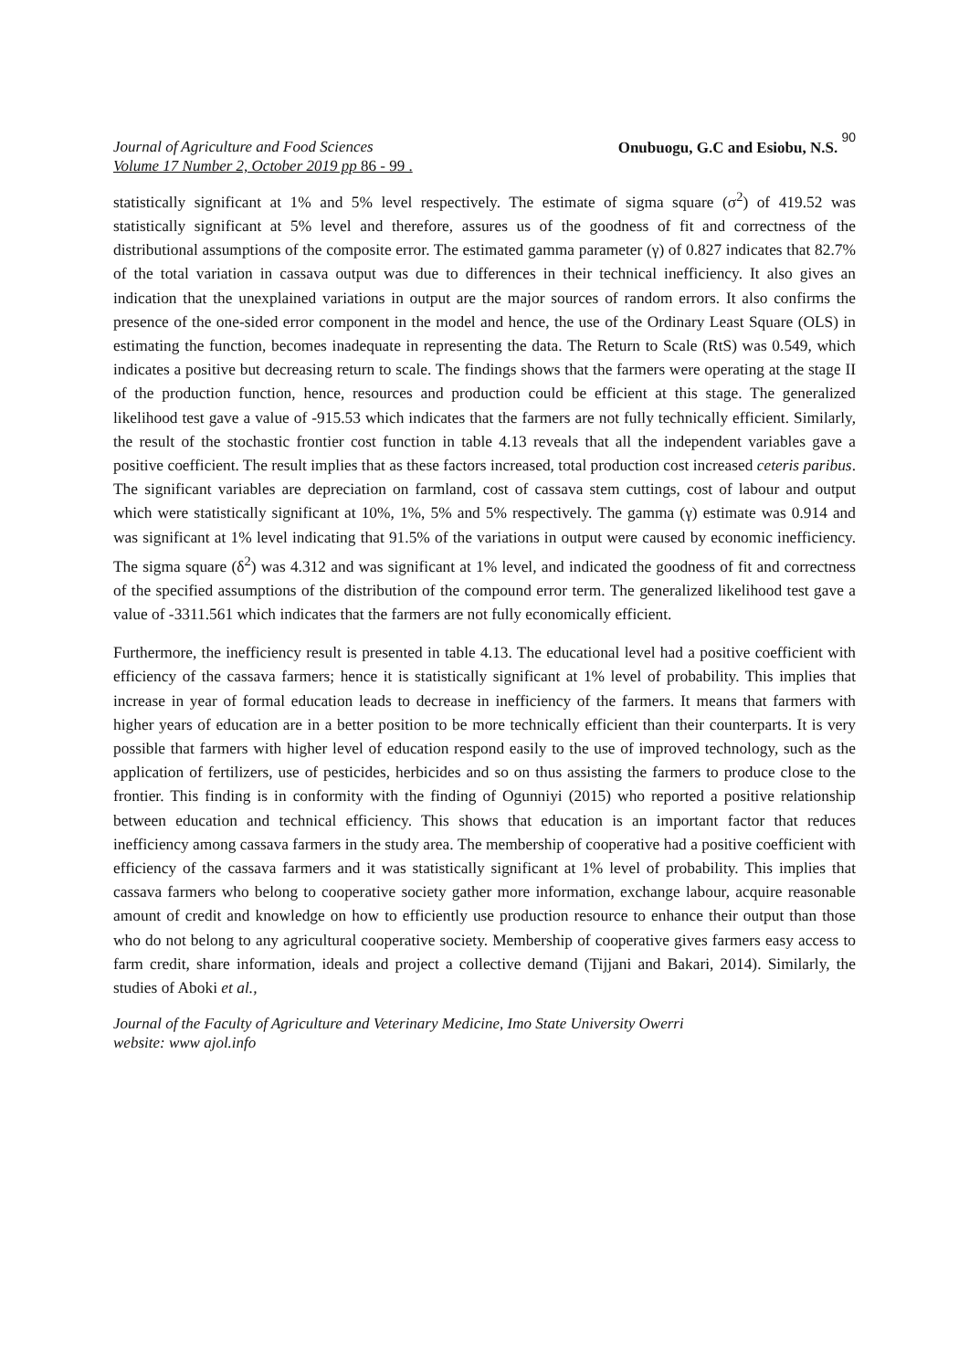Journal of Agriculture and Food Sciences
Volume 17 Number 2, October 2019 pp 86 - 99 .
Onubuogu, G.C and Esiobu, N.S. 90
statistically significant at 1% and 5% level respectively. The estimate of sigma square (σ<sup>2</sup>) of 419.52 was statistically significant at 5% level and therefore, assures us of the goodness of fit and correctness of the distributional assumptions of the composite error. The estimated gamma parameter (γ) of 0.827 indicates that 82.7% of the total variation in cassava output was due to differences in their technical inefficiency. It also gives an indication that the unexplained variations in output are the major sources of random errors. It also confirms the presence of the one-sided error component in the model and hence, the use of the Ordinary Least Square (OLS) in estimating the function, becomes inadequate in representing the data. The Return to Scale (RtS) was 0.549, which indicates a positive but decreasing return to scale. The findings shows that the farmers were operating at the stage II of the production function, hence, resources and production could be efficient at this stage. The generalized likelihood test gave a value of -915.53 which indicates that the farmers are not fully technically efficient. Similarly, the result of the stochastic frontier cost function in table 4.13 reveals that all the independent variables gave a positive coefficient. The result implies that as these factors increased, total production cost increased ceteris paribus. The significant variables are depreciation on farmland, cost of cassava stem cuttings, cost of labour and output which were statistically significant at 10%, 1%, 5% and 5% respectively. The gamma (γ) estimate was 0.914 and was significant at 1% level indicating that 91.5% of the variations in output were caused by economic inefficiency. The sigma square (δ<sup>2</sup>) was 4.312 and was significant at 1% level, and indicated the goodness of fit and correctness of the specified assumptions of the distribution of the compound error term. The generalized likelihood test gave a value of -3311.561 which indicates that the farmers are not fully economically efficient.
Furthermore, the inefficiency result is presented in table 4.13. The educational level had a positive coefficient with efficiency of the cassava farmers; hence it is statistically significant at 1% level of probability. This implies that increase in year of formal education leads to decrease in inefficiency of the farmers. It means that farmers with higher years of education are in a better position to be more technically efficient than their counterparts. It is very possible that farmers with higher level of education respond easily to the use of improved technology, such as the application of fertilizers, use of pesticides, herbicides and so on thus assisting the farmers to produce close to the frontier. This finding is in conformity with the finding of Ogunniyi (2015) who reported a positive relationship between education and technical efficiency. This shows that education is an important factor that reduces inefficiency among cassava farmers in the study area. The membership of cooperative had a positive coefficient with efficiency of the cassava farmers and it was statistically significant at 1% level of probability. This implies that cassava farmers who belong to cooperative society gather more information, exchange labour, acquire reasonable amount of credit and knowledge on how to efficiently use production resource to enhance their output than those who do not belong to any agricultural cooperative society. Membership of cooperative gives farmers easy access to farm credit, share information, ideals and project a collective demand (Tijjani and Bakari, 2014). Similarly, the studies of Aboki et al.,
Journal of the Faculty of Agriculture and Veterinary Medicine, Imo State University Owerri
website: www ajol.info